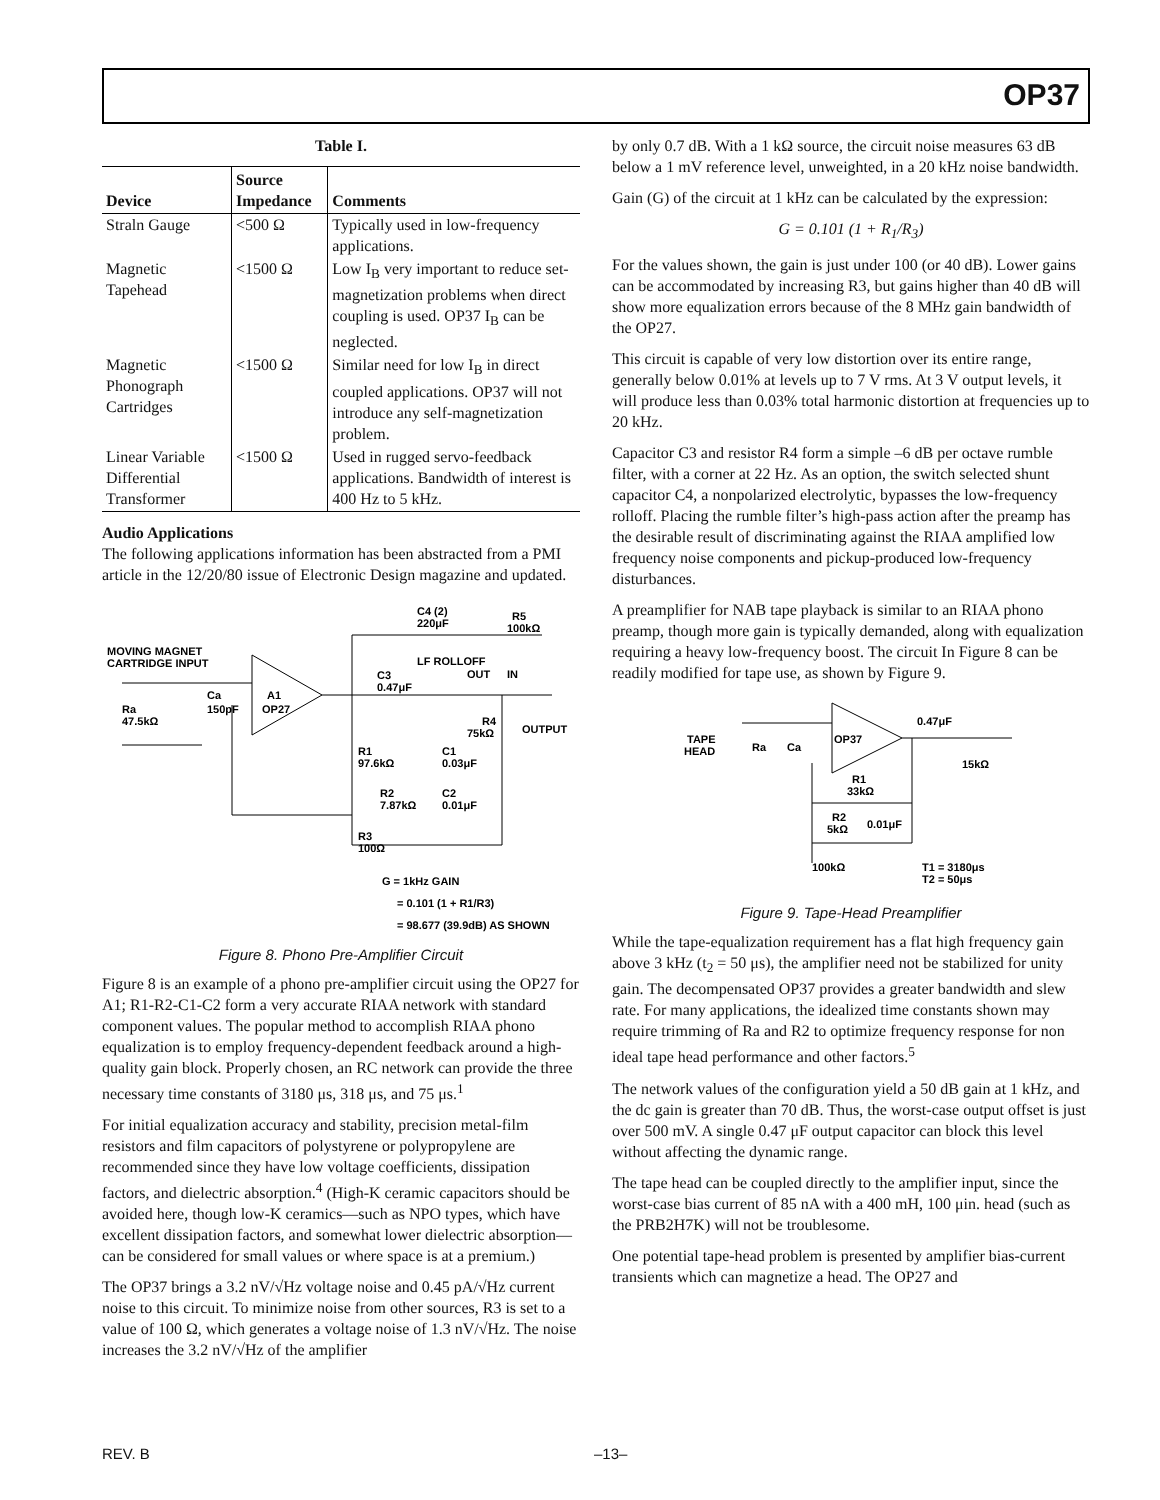OP37
Table I.
| Device | Source Impedance | Comments |
| --- | --- | --- |
| Straln Gauge | <500 Ω | Typically used in low-frequency applications. |
| Magnetic Tapehead | <1500 Ω | Low I<sub>B</sub> very important to reduce set-magnetization problems when direct coupling is used. OP37 I<sub>B</sub> can be neglected. |
| Magnetic Phonograph Cartridges | <1500 Ω | Similar need for low I<sub>B</sub> in direct coupled applications. OP37 will not introduce any self-magnetization problem. |
| Linear Variable Differential Transformer | <1500 Ω | Used in rugged servo-feedback applications. Bandwidth of interest is 400 Hz to 5 kHz. |
Audio Applications
The following applications information has been abstracted from a PMI article in the 12/20/80 issue of Electronic Design magazine and updated.
MOVING MAGNET
CARTRIDGE INPUT
A1
OP27
Ra
47.5kΩ
Ca
150pF
C4 (2)
220μF
R5
100kΩ
LF ROLLOFF
OUT
IN
C3
0.47μF
R4
75kΩ
OUTPUT
R1
97.6kΩ
C1
0.03μF
R2
7.87kΩ
C2
0.01μF
R3
100Ω
G = 1kHz GAIN
= 0.101 (1 + R1/R3)
= 98.677 (39.9dB) AS SHOWN
Figure 8. Phono Pre-Amplifier Circuit
Figure 8 is an example of a phono pre-amplifier circuit using the OP27 for A1; R1-R2-C1-C2 form a very accurate RIAA network with standard component values. The popular method to accomplish RIAA phono equalization is to employ frequency-dependent feedback around a high-quality gain block. Properly chosen, an RC network can provide the three necessary time constants of 3180 μs, 318 μs, and 75 μs.<sup>1</sup>
For initial equalization accuracy and stability, precision metal-film resistors and film capacitors of polystyrene or polypropylene are recommended since they have low voltage coefficients, dissipation factors, and dielectric absorption.<sup>4</sup> (High-K ceramic capacitors should be avoided here, though low-K ceramics—such as NPO types, which have excellent dissipation factors, and somewhat lower dielectric absorption—can be considered for small values or where space is at a premium.)
The OP37 brings a 3.2 nV/√Hz voltage noise and 0.45 pA/√Hz current noise to this circuit. To minimize noise from other sources, R3 is set to a value of 100 Ω, which generates a voltage noise of 1.3 nV/√Hz. The noise increases the 3.2 nV/√Hz of the amplifier
by only 0.7 dB. With a 1 kΩ source, the circuit noise measures 63 dB below a 1 mV reference level, unweighted, in a 20 kHz noise bandwidth.
Gain (G) of the circuit at 1 kHz can be calculated by the expression:
G = 0.101 (1 + R<sub>1</sub>/R<sub>3</sub>)
For the values shown, the gain is just under 100 (or 40 dB). Lower gains can be accommodated by increasing R3, but gains higher than 40 dB will show more equalization errors because of the 8 MHz gain bandwidth of the OP27.
This circuit is capable of very low distortion over its entire range, generally below 0.01% at levels up to 7 V rms. At 3 V output levels, it will produce less than 0.03% total harmonic distortion at frequencies up to 20 kHz.
Capacitor C3 and resistor R4 form a simple –6 dB per octave rumble filter, with a corner at 22 Hz. As an option, the switch selected shunt capacitor C4, a nonpolarized electrolytic, bypasses the low-frequency rolloff. Placing the rumble filter’s high-pass action after the preamp has the desirable result of discriminating against the RIAA amplified low frequency noise components and pickup-produced low-frequency disturbances.
A preamplifier for NAB tape playback is similar to an RIAA phono preamp, though more gain is typically demanded, along with equalization requiring a heavy low-frequency boost. The circuit In Figure 8 can be readily modified for tape use, as shown by Figure 9.
TAPE
HEAD
Ra
Ca
OP37
0.47μF
15kΩ
R1
33kΩ
R2
5kΩ
0.01μF
100kΩ
T1 = 3180μs
T2 = 50μs
Figure 9. Tape-Head Preamplifier
While the tape-equalization requirement has a flat high frequency gain above 3 kHz (t<sub>2</sub> = 50 μs), the amplifier need not be stabilized for unity gain. The decompensated OP37 provides a greater bandwidth and slew rate. For many applications, the idealized time constants shown may require trimming of Ra and R2 to optimize frequency response for non ideal tape head performance and other factors.<sup>5</sup>
The network values of the configuration yield a 50 dB gain at 1 kHz, and the dc gain is greater than 70 dB. Thus, the worst-case output offset is just over 500 mV. A single 0.47 μF output capacitor can block this level without affecting the dynamic range.
The tape head can be coupled directly to the amplifier input, since the worst-case bias current of 85 nA with a 400 mH, 100 μin. head (such as the PRB2H7K) will not be troublesome.
One potential tape-head problem is presented by amplifier bias-current transients which can magnetize a head. The OP27 and
REV. B –13–